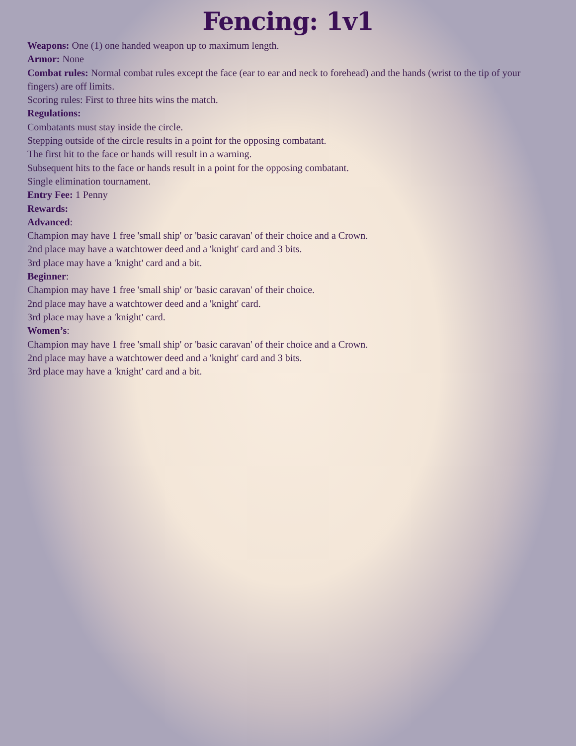Fencing: 1v1
Weapons: One (1) one handed weapon up to maximum length.
Armor: None
Combat rules: Normal combat rules except the face (ear to ear and neck to forehead) and the hands (wrist to the tip of your fingers) are off limits.
Scoring rules: First to three hits wins the match.
Regulations:
Combatants must stay inside the circle.
Stepping outside of the circle results in a point for the opposing combatant.
The first hit to the face or hands will result in a warning.
Subsequent hits to the face or hands result in a point for the opposing combatant.
Single elimination tournament.
Entry Fee: 1 Penny
Rewards:
Advanced:
Champion may have 1 free 'small ship' or 'basic caravan' of their choice and a Crown.
2nd place may have a watchtower deed and a 'knight' card and 3 bits.
3rd place may have a 'knight' card and a bit.
Beginner:
Champion may have 1 free 'small ship' or 'basic caravan' of their choice.
2nd place may have a watchtower deed and a 'knight' card.
3rd place may have a 'knight' card.
Women’s:
Champion may have 1 free 'small ship' or 'basic caravan' of their choice and a Crown.
2nd place may have a watchtower deed and a 'knight' card and 3 bits.
3rd place may have a 'knight' card and a bit.